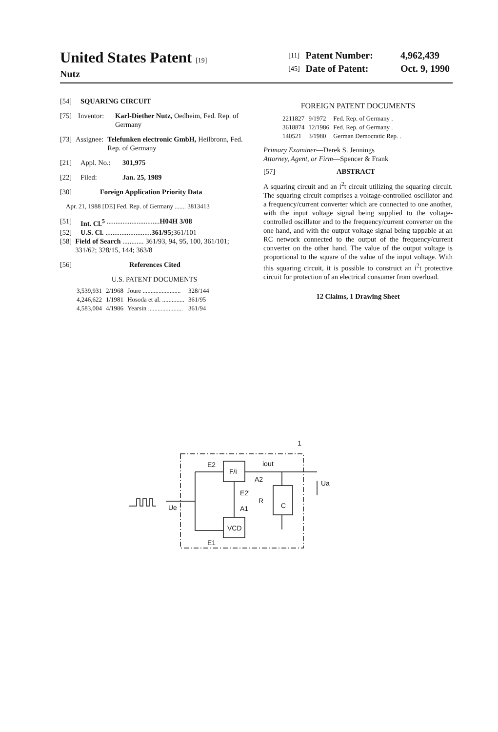United States Patent [19]
Nutz
| [11] | Patent Number: | 4,962,439 |
| [45] | Date of Patent: | Oct. 9, 1990 |
[54] SQUARING CIRCUIT
[75] Inventor: Karl-Diether Nutz, Oedheim, Fed. Rep. of Germany
[73] Assignee: Telefunken electronic GmbH, Heilbronn, Fed. Rep. of Germany
[21] Appl. No.: 301,975
[22] Filed: Jan. 25, 1989
[30] Foreign Application Priority Data
Apr. 21, 1988 [DE] Fed. Rep. of Germany ....... 3813413
[51] Int. Cl.<sup>5</sup> .............................. H04H 3/08
[52] U.S. Cl. .......................... 361/95; 361/101
[58] Field of Search ............ 361/93, 94, 95, 100, 361/101; 331/62; 328/15, 144; 363/8
[56] References Cited
U.S. PATENT DOCUMENTS
| 3,539,931 | 2/1968 | Joure ........................ | 328/144 |
| 4,246,622 | 1/1981 | Hosoda et al. .............. | 361/95 |
| 4,583,004 | 4/1986 | Yearsin ...................... | 361/94 |
FOREIGN PATENT DOCUMENTS
| 2211827 | 9/1972 | Fed. Rep. of Germany . |
| 3618874 | 12/1986 | Fed. Rep. of Germany . |
| 140521 | 3/1980 | German Democratic Rep. . |
Primary Examiner—Derek S. Jennings
Attorney, Agent, or Firm—Spencer & Frank
[57] ABSTRACT
A squaring circuit and an i<sup>2</sup>t circuit utilizing the squaring circuit. The squaring circuit comprises a voltage-controlled oscillator and a frequency/current converter which are connected to one another, with the input voltage signal being supplied to the voltage-controlled oscillator and to the frequency/current converter on the one hand, and with the output voltage signal being tappable at an RC network connected to the output of the frequency/current converter on the other hand. The value of the output voltage is proportional to the square of the value of the input voltage. With this squaring circuit, it is possible to construct an i<sup>2</sup>t protective circuit for protection of an electrical consumer from overload.
12 Claims, 1 Drawing Sheet
E2
F/i
VCD
E1
E2'
A1
A2
iout
Ue
Ua
R
C
1